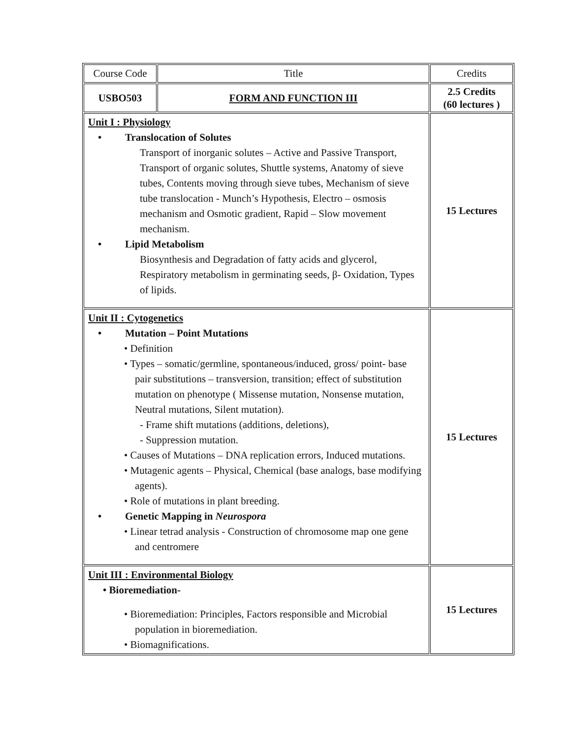| Course Code | Title | Credits |
| USBO503 | FORM AND FUNCTION III | 2.5 Credits (60 lectures ) |
| Unit I : Physiology • Translocation of Solutes Transport of inorganic solutes – Active and Passive Transport, Transport of organic solutes, Shuttle systems, Anatomy of sieve tubes, Contents moving through sieve tubes, Mechanism of sieve tube translocation - Munch’s Hypothesis, Electro – osmosis mechanism and Osmotic gradient, Rapid – Slow movement mechanism. • Lipid Metabolism Biosynthesis and Degradation of fatty acids and glycerol, Respiratory metabolism in germinating seeds, β- Oxidation, Types of lipids. | | 15 Lectures |
| Unit II : Cytogenetics • Mutation – Point Mutations • Definition • Types – somatic/germline, spontaneous/induced, gross/ point- base pair substitutions – transversion, transition; effect of substitution mutation on phenotype ( Missense mutation, Nonsense mutation, Neutral mutations, Silent mutation). - Frame shift mutations (additions, deletions), - Suppression mutation. • Causes of Mutations – DNA replication errors, Induced mutations. • Mutagenic agents – Physical, Chemical (base analogs, base modifying agents). • Role of mutations in plant breeding. • Genetic Mapping in Neurospora • Linear tetrad analysis - Construction of chromosome map one gene and centromere | | 15 Lectures |
| Unit III : Environmental Biology • Bioremediation- • Bioremediation: Principles, Factors responsible and Microbial population in bioremediation. • Biomagnifications. | | 15 Lectures |